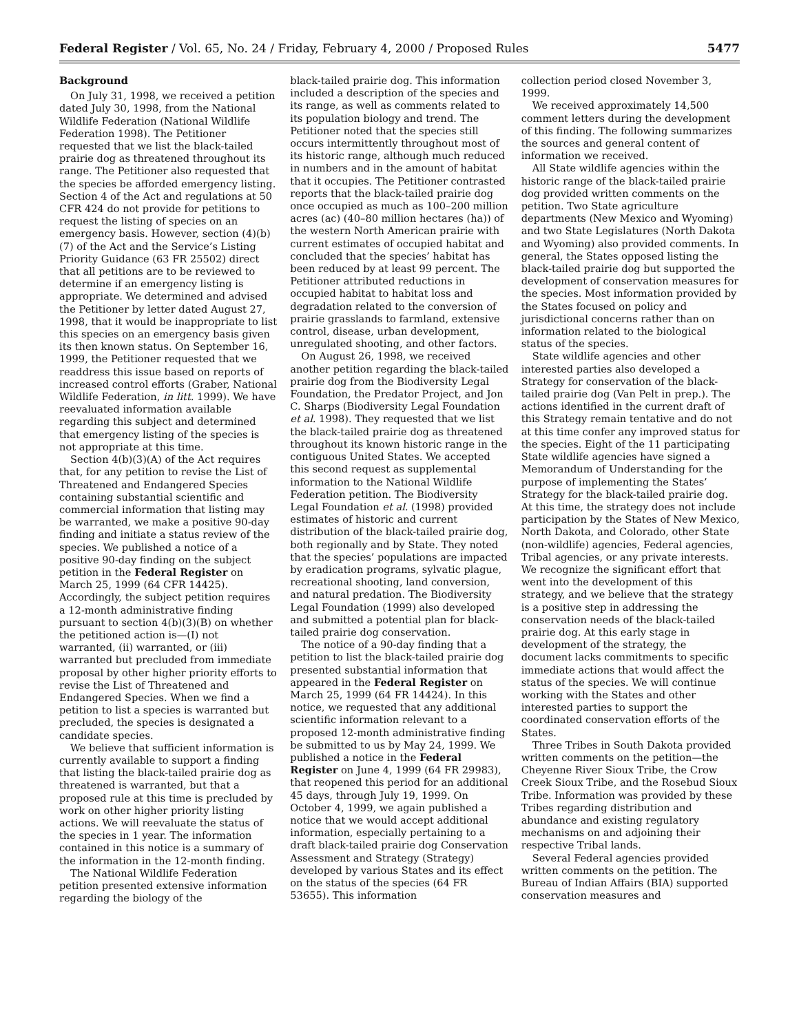Federal Register / Vol. 65, No. 24 / Friday, February 4, 2000 / Proposed Rules 5477
Background
On July 31, 1998, we received a petition dated July 30, 1998, from the National Wildlife Federation (National Wildlife Federation 1998). The Petitioner requested that we list the black-tailed prairie dog as threatened throughout its range. The Petitioner also requested that the species be afforded emergency listing. Section 4 of the Act and regulations at 50 CFR 424 do not provide for petitions to request the listing of species on an emergency basis. However, section (4)(b)(7) of the Act and the Service’s Listing Priority Guidance (63 FR 25502) direct that all petitions are to be reviewed to determine if an emergency listing is appropriate. We determined and advised the Petitioner by letter dated August 27, 1998, that it would be inappropriate to list this species on an emergency basis given its then known status. On September 16, 1999, the Petitioner requested that we readdress this issue based on reports of increased control efforts (Graber, National Wildlife Federation, in litt. 1999). We have reevaluated information available regarding this subject and determined that emergency listing of the species is not appropriate at this time.
Section 4(b)(3)(A) of the Act requires that, for any petition to revise the List of Threatened and Endangered Species containing substantial scientific and commercial information that listing may be warranted, we make a positive 90-day finding and initiate a status review of the species. We published a notice of a positive 90-day finding on the subject petition in the Federal Register on March 25, 1999 (64 CFR 14425). Accordingly, the subject petition requires a 12-month administrative finding pursuant to section 4(b)(3)(B) on whether the petitioned action is—(I) not warranted, (ii) warranted, or (iii) warranted but precluded from immediate proposal by other higher priority efforts to revise the List of Threatened and Endangered Species. When we find a petition to list a species is warranted but precluded, the species is designated a candidate species.
We believe that sufficient information is currently available to support a finding that listing the black-tailed prairie dog as threatened is warranted, but that a proposed rule at this time is precluded by work on other higher priority listing actions. We will reevaluate the status of the species in 1 year. The information contained in this notice is a summary of the information in the 12-month finding.
The National Wildlife Federation petition presented extensive information regarding the biology of the
black-tailed prairie dog. This information included a description of the species and its range, as well as comments related to its population biology and trend. The Petitioner noted that the species still occurs intermittently throughout most of its historic range, although much reduced in numbers and in the amount of habitat that it occupies. The Petitioner contrasted reports that the black-tailed prairie dog once occupied as much as 100–200 million acres (ac) (40–80 million hectares (ha)) of the western North American prairie with current estimates of occupied habitat and concluded that the species’ habitat has been reduced by at least 99 percent. The Petitioner attributed reductions in occupied habitat to habitat loss and degradation related to the conversion of prairie grasslands to farmland, extensive control, disease, urban development, unregulated shooting, and other factors.
On August 26, 1998, we received another petition regarding the black-tailed prairie dog from the Biodiversity Legal Foundation, the Predator Project, and Jon C. Sharps (Biodiversity Legal Foundation et al. 1998). They requested that we list the black-tailed prairie dog as threatened throughout its known historic range in the contiguous United States. We accepted this second request as supplemental information to the National Wildlife Federation petition. The Biodiversity Legal Foundation et al. (1998) provided estimates of historic and current distribution of the black-tailed prairie dog, both regionally and by State. They noted that the species’ populations are impacted by eradication programs, sylvatic plague, recreational shooting, land conversion, and natural predation. The Biodiversity Legal Foundation (1999) also developed and submitted a potential plan for black-tailed prairie dog conservation.
The notice of a 90-day finding that a petition to list the black-tailed prairie dog presented substantial information that appeared in the Federal Register on March 25, 1999 (64 FR 14424). In this notice, we requested that any additional scientific information relevant to a proposed 12-month administrative finding be submitted to us by May 24, 1999. We published a notice in the Federal Register on June 4, 1999 (64 FR 29983), that reopened this period for an additional 45 days, through July 19, 1999. On October 4, 1999, we again published a notice that we would accept additional information, especially pertaining to a draft black-tailed prairie dog Conservation Assessment and Strategy (Strategy) developed by various States and its effect on the status of the species (64 FR 53655). This information
collection period closed November 3, 1999.
We received approximately 14,500 comment letters during the development of this finding. The following summarizes the sources and general content of information we received.
All State wildlife agencies within the historic range of the black-tailed prairie dog provided written comments on the petition. Two State agriculture departments (New Mexico and Wyoming) and two State Legislatures (North Dakota and Wyoming) also provided comments. In general, the States opposed listing the black-tailed prairie dog but supported the development of conservation measures for the species. Most information provided by the States focused on policy and jurisdictional concerns rather than on information related to the biological status of the species.
State wildlife agencies and other interested parties also developed a Strategy for conservation of the black-tailed prairie dog (Van Pelt in prep.). The actions identified in the current draft of this Strategy remain tentative and do not at this time confer any improved status for the species. Eight of the 11 participating State wildlife agencies have signed a Memorandum of Understanding for the purpose of implementing the States’ Strategy for the black-tailed prairie dog. At this time, the strategy does not include participation by the States of New Mexico, North Dakota, and Colorado, other State (non-wildlife) agencies, Federal agencies, Tribal agencies, or any private interests. We recognize the significant effort that went into the development of this strategy, and we believe that the strategy is a positive step in addressing the conservation needs of the black-tailed prairie dog. At this early stage in development of the strategy, the document lacks commitments to specific immediate actions that would affect the status of the species. We will continue working with the States and other interested parties to support the coordinated conservation efforts of the States.
Three Tribes in South Dakota provided written comments on the petition—the Cheyenne River Sioux Tribe, the Crow Creek Sioux Tribe, and the Rosebud Sioux Tribe. Information was provided by these Tribes regarding distribution and abundance and existing regulatory mechanisms on and adjoining their respective Tribal lands.
Several Federal agencies provided written comments on the petition. The Bureau of Indian Affairs (BIA) supported conservation measures and